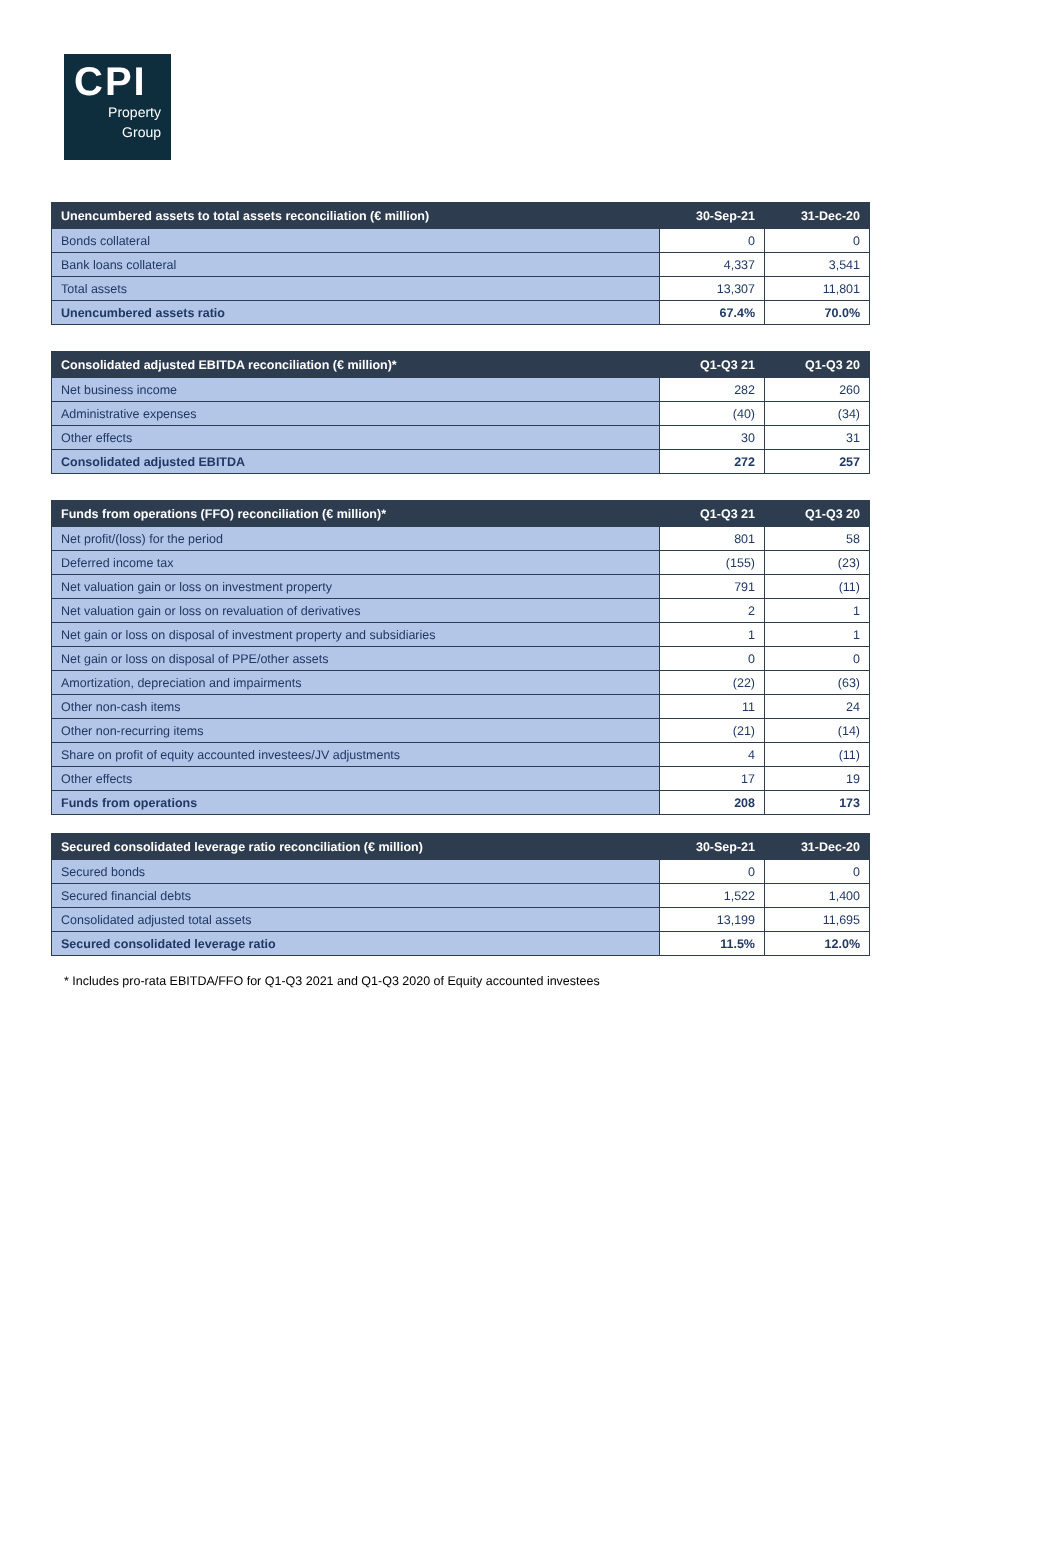CPI
Property
Group
| Unencumbered assets to total assets reconciliation (€ million) | 30-Sep-21 | 31-Dec-20 |
| --- | --- | --- |
| Bonds collateral | 0 | 0 |
| Bank loans collateral | 4,337 | 3,541 |
| Total assets | 13,307 | 11,801 |
| Unencumbered assets ratio | 67.4% | 70.0% |
| Consolidated adjusted EBITDA reconciliation (€ million)* | Q1-Q3 21 | Q1-Q3 20 |
| --- | --- | --- |
| Net business income | 282 | 260 |
| Administrative expenses | (40) | (34) |
| Other effects | 30 | 31 |
| Consolidated adjusted EBITDA | 272 | 257 |
| Funds from operations (FFO) reconciliation (€ million)* | Q1-Q3 21 | Q1-Q3 20 |
| --- | --- | --- |
| Net profit/(loss) for the period | 801 | 58 |
| Deferred income tax | (155) | (23) |
| Net valuation gain or loss on investment property | 791 | (11) |
| Net valuation gain or loss on revaluation of derivatives | 2 | 1 |
| Net gain or loss on disposal of investment property and subsidiaries | 1 | 1 |
| Net gain or loss on disposal of PPE/other assets | 0 | 0 |
| Amortization, depreciation and impairments | (22) | (63) |
| Other non-cash items | 11 | 24 |
| Other non-recurring items | (21) | (14) |
| Share on profit of equity accounted investees/JV adjustments | 4 | (11) |
| Other effects | 17 | 19 |
| Funds from operations | 208 | 173 |
| Secured consolidated leverage ratio reconciliation (€ million) | 30-Sep-21 | 31-Dec-20 |
| --- | --- | --- |
| Secured bonds | 0 | 0 |
| Secured financial debts | 1,522 | 1,400 |
| Consolidated adjusted total assets | 13,199 | 11,695 |
| Secured consolidated leverage ratio | 11.5% | 12.0% |
* Includes pro-rata EBITDA/FFO for Q1-Q3 2021 and Q1-Q3 2020 of Equity accounted investees